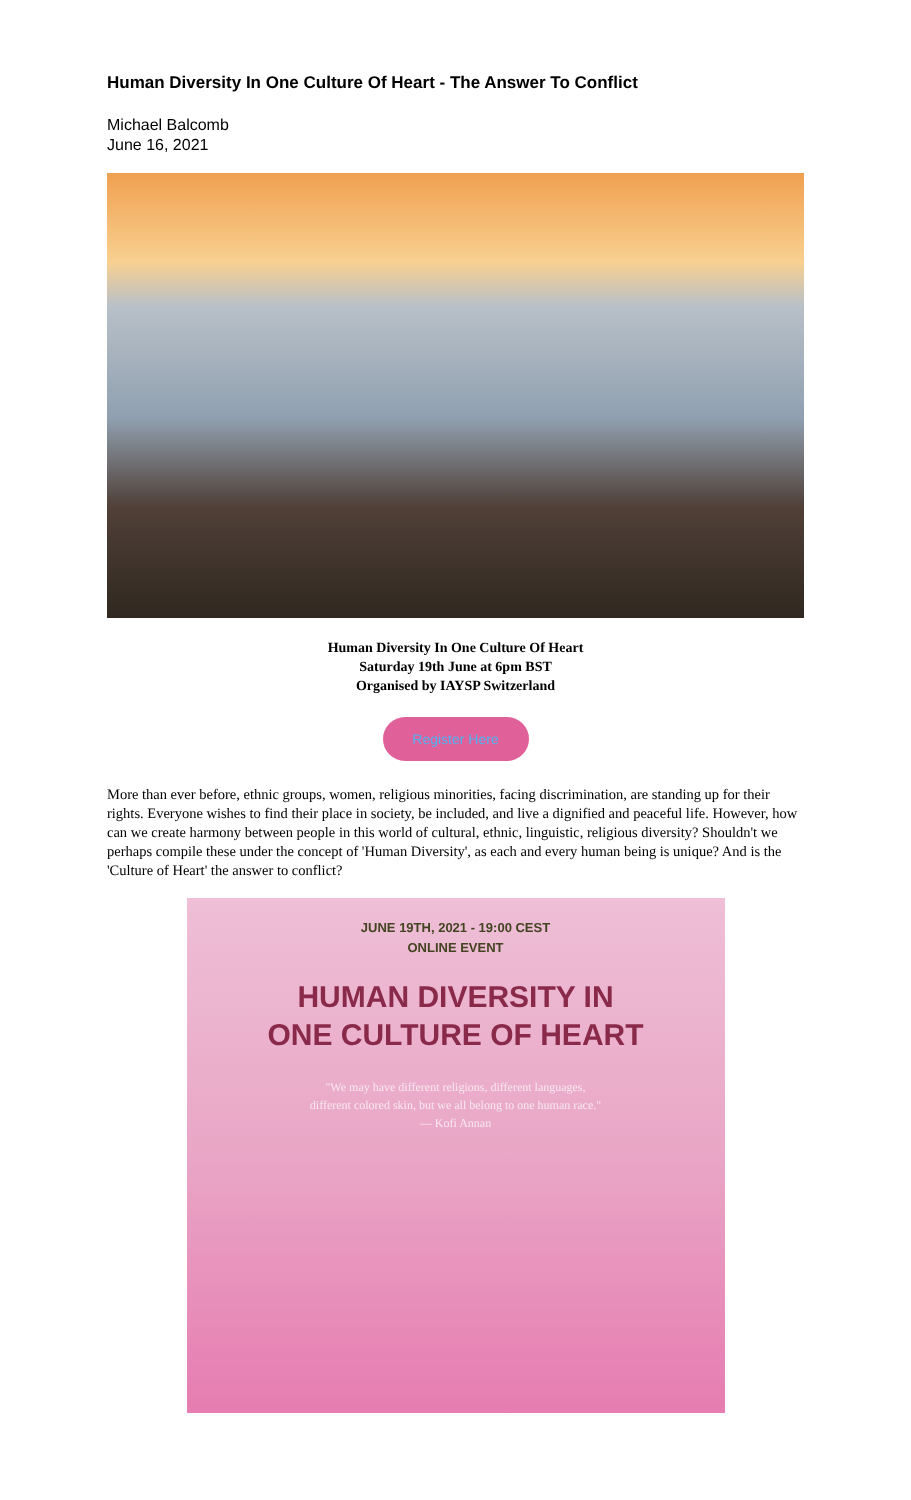Human Diversity In One Culture Of Heart - The Answer To Conflict
Michael Balcomb
June 16, 2021
Human Diversity In One Culture Of Heart
Saturday 19th June at 6pm BST
Organised by IAYSP Switzerland
Register Here
More than ever before, ethnic groups, women, religious minorities, facing discrimination, are standing up for their rights. Everyone wishes to find their place in society, be included, and live a dignified and peaceful life. However, how can we create harmony between people in this world of cultural, ethnic, linguistic, religious diversity? Shouldn't we perhaps compile these under the concept of 'Human Diversity', as each and every human being is unique? And is the 'Culture of Heart' the answer to conflict?
JUNE 19TH, 2021 - 19:00 CEST
ONLINE EVENT
HUMAN DIVERSITY IN
ONE CULTURE OF HEART
"We may have different religions, different languages,
different colored skin, but we all belong to one human race."
— Kofi Annan